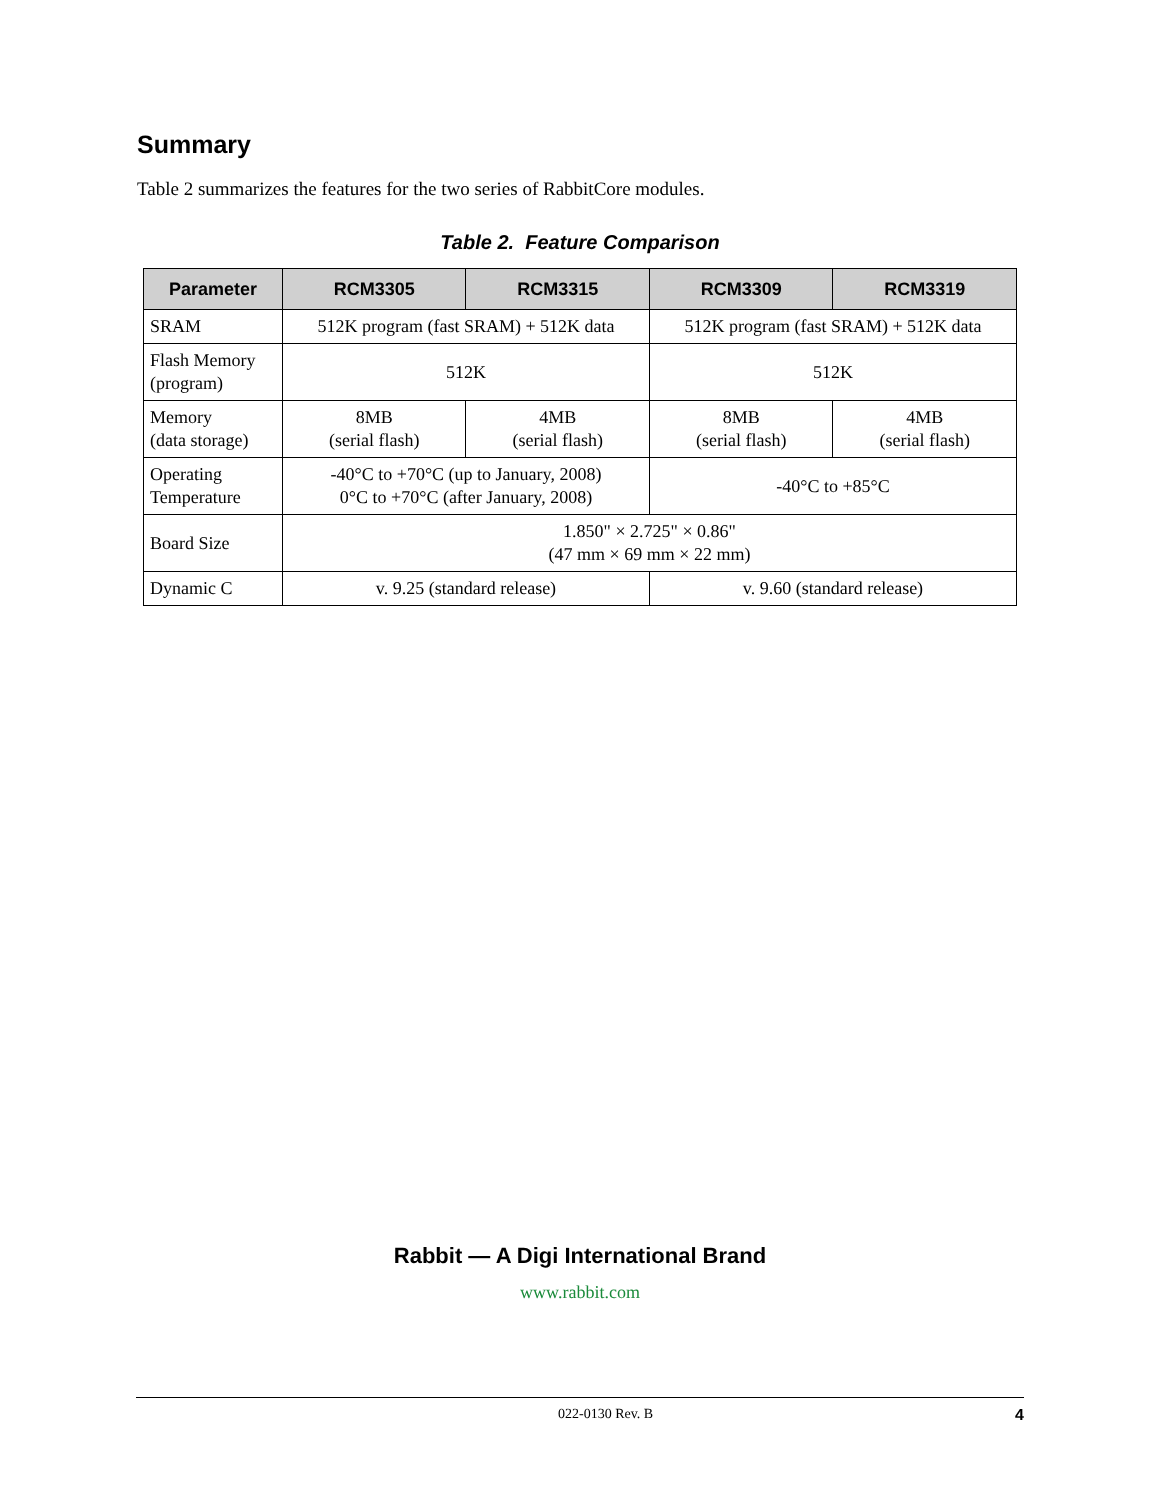Summary
Table 2 summarizes the features for the two series of RabbitCore modules.
Table 2. Feature Comparison
| Parameter | RCM3305 | RCM3315 | RCM3309 | RCM3319 |
| --- | --- | --- | --- | --- |
| SRAM | 512K program (fast SRAM) + 512K data | | 512K program (fast SRAM) + 512K data | |
| Flash Memory (program) | 512K | | 512K | |
| Memory (data storage) | 8MB (serial flash) | 4MB (serial flash) | 8MB (serial flash) | 4MB (serial flash) |
| Operating Temperature | -40°C to +70°C (up to January, 2008) 0°C to +70°C (after January, 2008) | | -40°C to +85°C | |
| Board Size | 1.850" × 2.725" × 0.86" (47 mm × 69 mm × 22 mm) | | | |
| Dynamic C | v. 9.25 (standard release) | | v. 9.60 (standard release) | |
Rabbit — A Digi International Brand
www.rabbit.com
022-0130 Rev. B 4